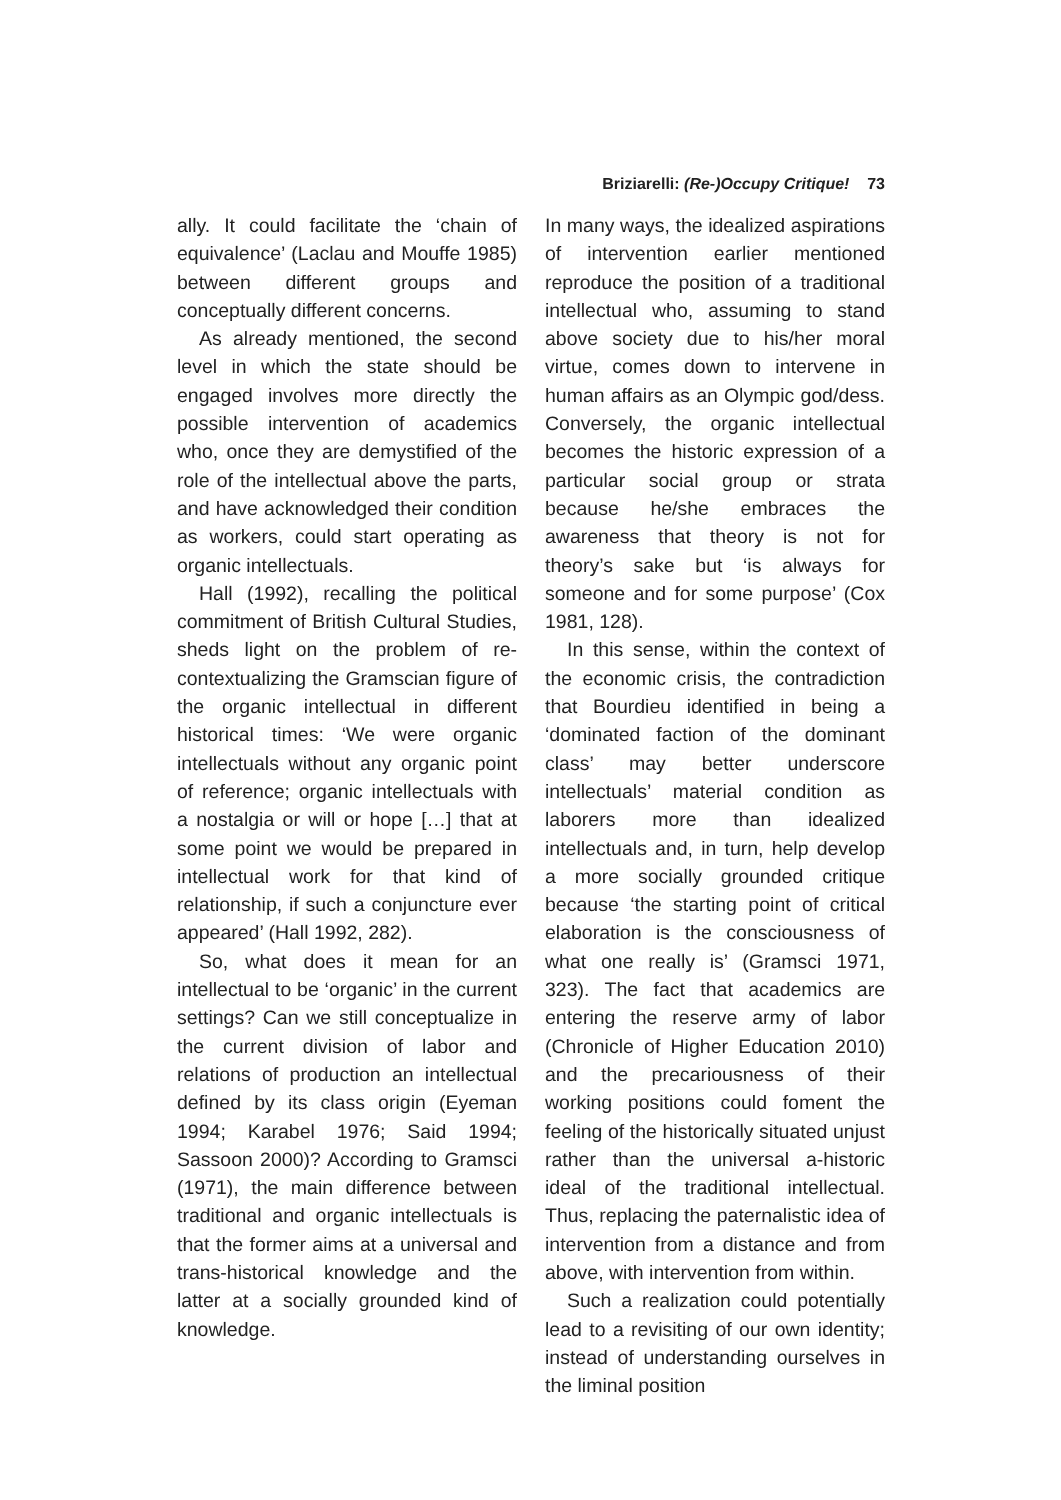Briziarelli: (Re-)Occupy Critique! 73
ally. It could facilitate the ‘chain of equivalence’ (Laclau and Mouffe 1985) between different groups and conceptually different concerns.
As already mentioned, the second level in which the state should be engaged involves more directly the possible intervention of academics who, once they are demystified of the role of the intellectual above the parts, and have acknowledged their condition as workers, could start operating as organic intellectuals.
Hall (1992), recalling the political commitment of British Cultural Studies, sheds light on the problem of re-contextualizing the Gramscian figure of the organic intellectual in different historical times: ‘We were organic intellectuals without any organic point of reference; organic intellectuals with a nostalgia or will or hope […] that at some point we would be prepared in intellectual work for that kind of relationship, if such a conjuncture ever appeared’ (Hall 1992, 282).
So, what does it mean for an intellectual to be ‘organic’ in the current settings? Can we still conceptualize in the current division of labor and relations of production an intellectual defined by its class origin (Eyeman 1994; Karabel 1976; Said 1994; Sassoon 2000)? According to Gramsci (1971), the main difference between traditional and organic intellectuals is that the former aims at a universal and trans-historical knowledge and the latter at a socially grounded kind of knowledge.
In many ways, the idealized aspirations of intervention earlier mentioned reproduce the position of a traditional intellectual who, assuming to stand above society due to his/her moral virtue, comes down to intervene in human affairs as an Olympic god/dess. Conversely, the organic intellectual becomes the historic expression of a particular social group or strata because he/she embraces the awareness that theory is not for theory’s sake but ‘is always for someone and for some purpose’ (Cox 1981, 128).
In this sense, within the context of the economic crisis, the contradiction that Bourdieu identified in being a ‘dominated faction of the dominant class’ may better underscore intellectuals’ material condition as laborers more than idealized intellectuals and, in turn, help develop a more socially grounded critique because ‘the starting point of critical elaboration is the consciousness of what one really is’ (Gramsci 1971, 323). The fact that academics are entering the reserve army of labor (Chronicle of Higher Education 2010) and the precariousness of their working positions could foment the feeling of the historically situated unjust rather than the universal a-historic ideal of the traditional intellectual. Thus, replacing the paternalistic idea of intervention from a distance and from above, with intervention from within.
Such a realization could potentially lead to a revisiting of our own identity; instead of understanding ourselves in the liminal position